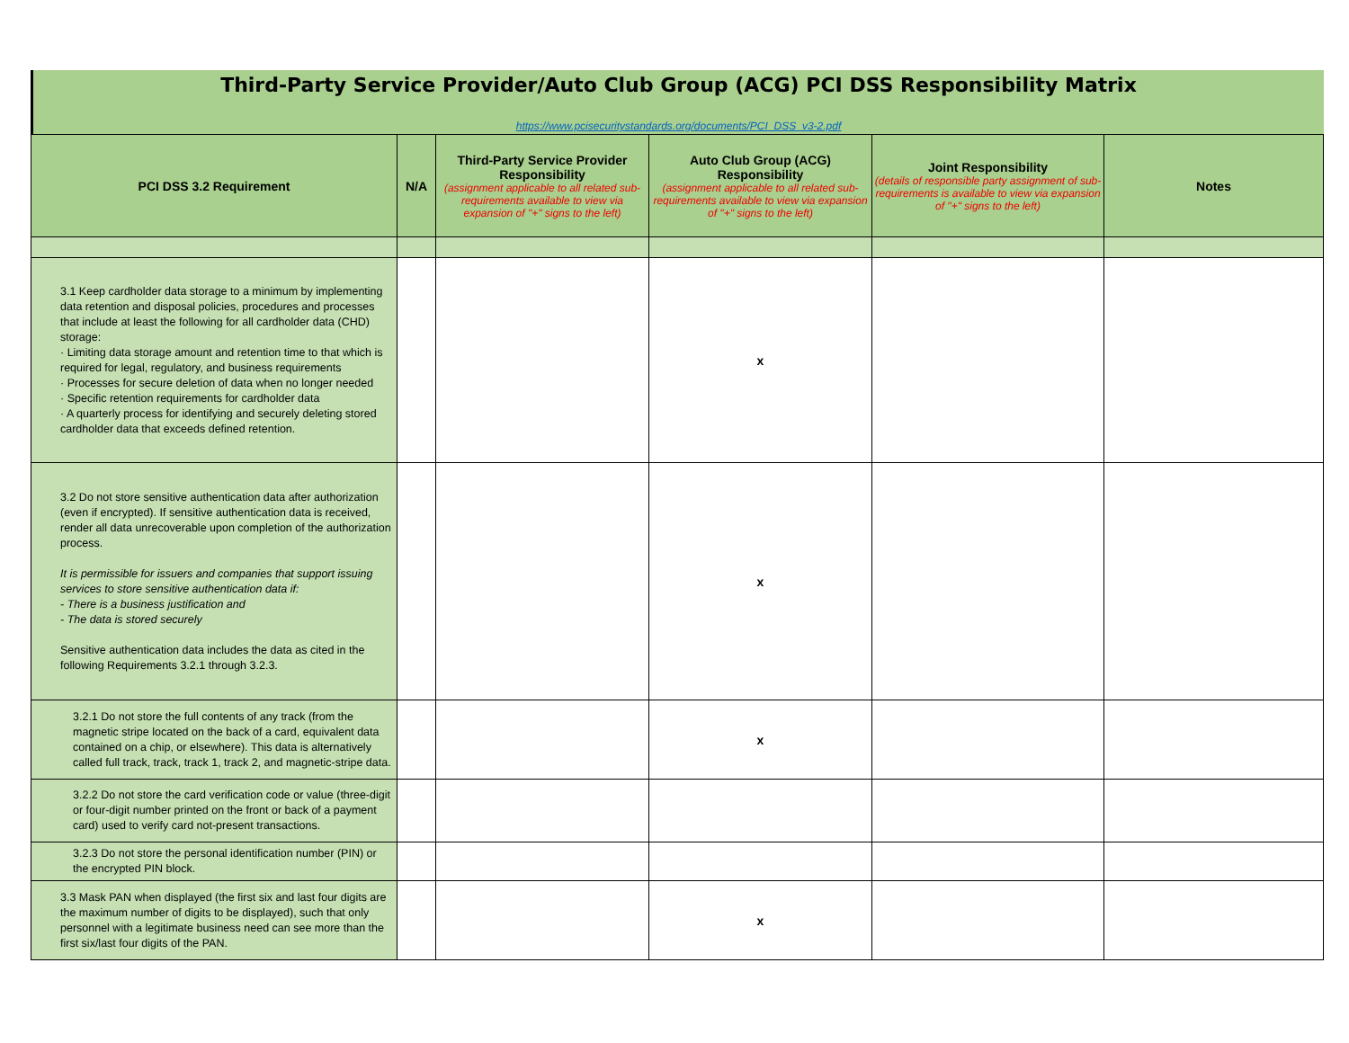Third-Party Service Provider/Auto Club Group (ACG) PCI DSS Responsibility Matrix
https://www.pcisecuritystandards.org/documents/PCI_DSS_v3-2.pdf
| PCI DSS 3.2 Requirement | N/A | Third-Party Service Provider Responsibility (assignment applicable to all related sub-requirements available to view via expansion of "+" signs to the left) | Auto Club Group (ACG) Responsibility (assignment applicable to all related sub-requirements available to view via expansion of "+" signs to the left) | Joint Responsibility (details of responsible party assignment of sub-requirements is available to view via expansion of "+" signs to the left) | Notes |
| --- | --- | --- | --- | --- | --- |
| 3.1 Keep cardholder data storage to a minimum by implementing data retention and disposal policies, procedures and processes that include at least the following for all cardholder data (CHD) storage: · Limiting data storage amount and retention time to that which is required for legal, regulatory, and business requirements · Processes for secure deletion of data when no longer needed · Specific retention requirements for cardholder data · A quarterly process for identifying and securely deleting stored cardholder data that exceeds defined retention. | | | x | | |
| 3.2 Do not store sensitive authentication data after authorization (even if encrypted). If sensitive authentication data is received, render all data unrecoverable upon completion of the authorization process. It is permissible for issuers and companies that support issuing services to store sensitive authentication data if: - There is a business justification and - The data is stored securely Sensitive authentication data includes the data as cited in the following Requirements 3.2.1 through 3.2.3. | | | x | | |
| 3.2.1 Do not store the full contents of any track (from the magnetic stripe located on the back of a card, equivalent data contained on a chip, or elsewhere). This data is alternatively called full track, track, track 1, track 2, and magnetic-stripe data. | | | x | | |
| 3.2.2 Do not store the card verification code or value (three-digit or four-digit number printed on the front or back of a payment card) used to verify card not-present transactions. | | | | | |
| 3.2.3 Do not store the personal identification number (PIN) or the encrypted PIN block. | | | | | |
| 3.3 Mask PAN when displayed (the first six and last four digits are the maximum number of digits to be displayed), such that only personnel with a legitimate business need can see more than the first six/last four digits of the PAN. | | | x | | |